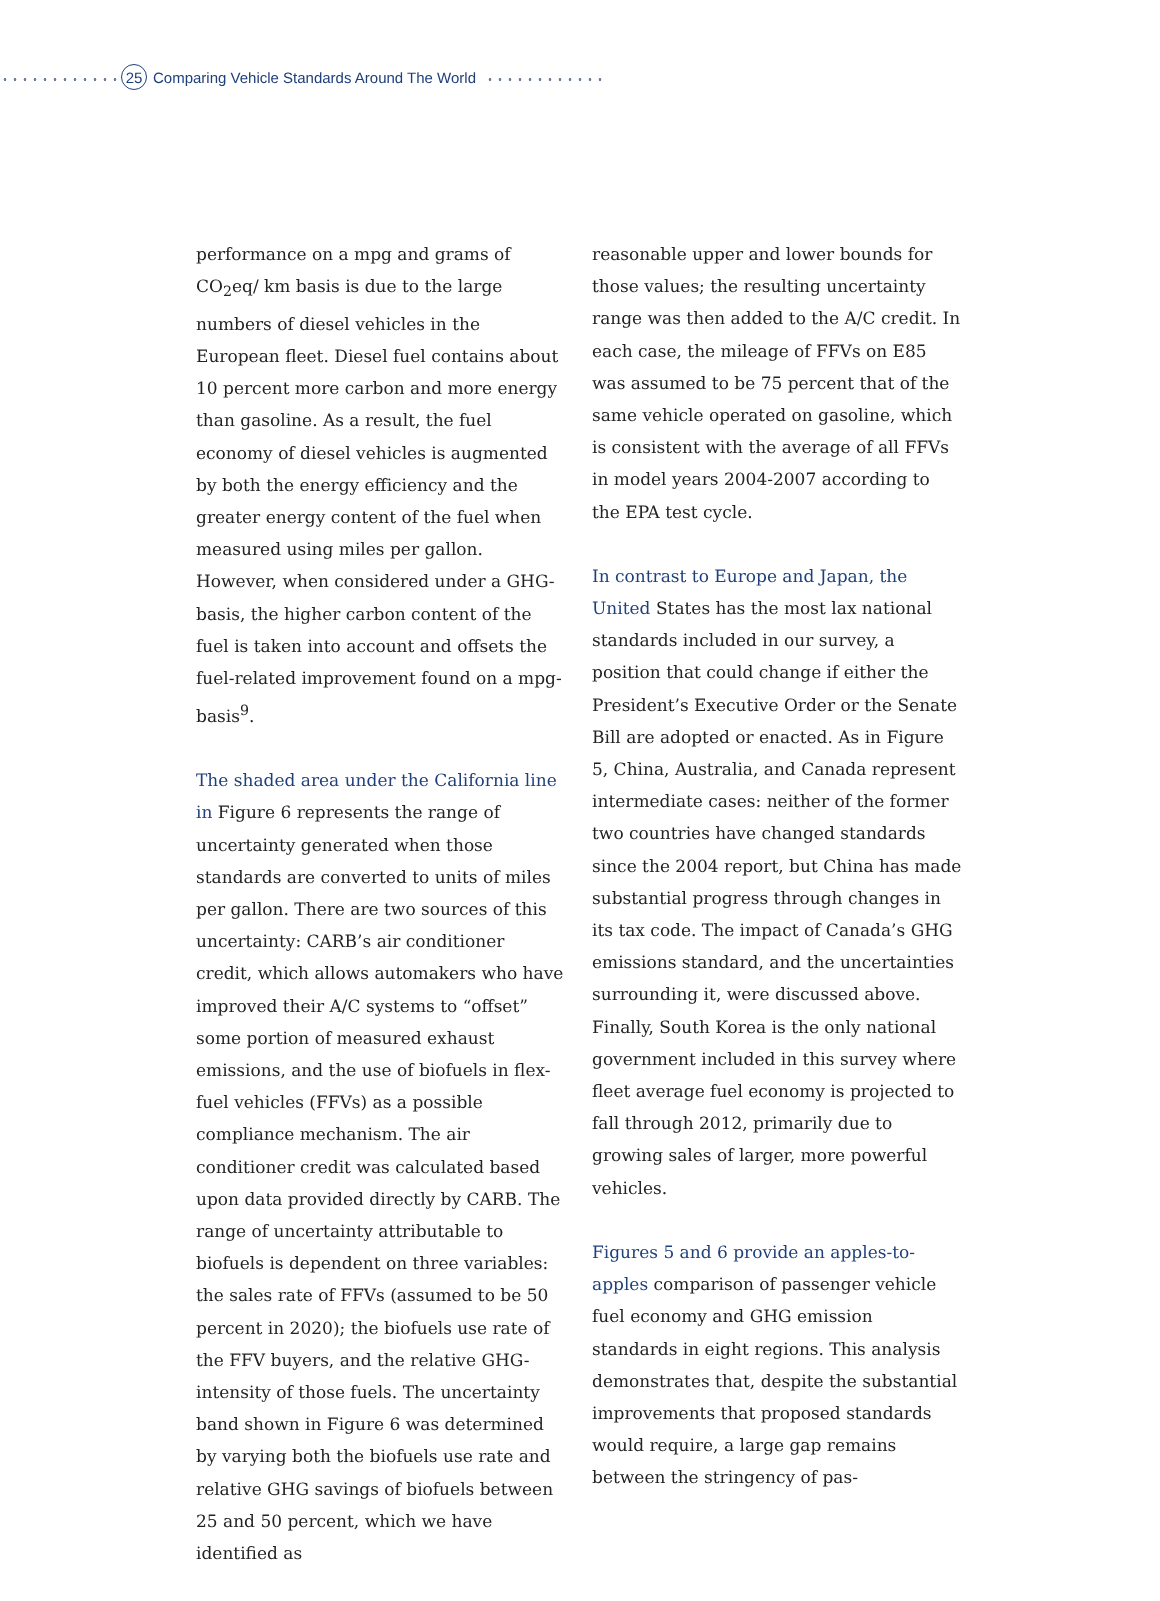25 Comparing Vehicle Standards Around The World
performance on a mpg and grams of CO<sub>2</sub>eq/ km basis is due to the large numbers of diesel vehicles in the European fleet. Diesel fuel contains about 10 percent more carbon and more energy than gasoline. As a result, the fuel economy of diesel vehicles is augmented by both the energy efficiency and the greater energy content of the fuel when measured using miles per gallon. However, when considered under a GHG-basis, the higher carbon content of the fuel is taken into account and offsets the fuel-related improvement found on a mpg-basis<sup>9</sup>.
The shaded area under the California line in Figure 6 represents the range of uncertainty generated when those standards are converted to units of miles per gallon. There are two sources of this uncertainty: CARB’s air conditioner credit, which allows automakers who have improved their A/C systems to “offset” some portion of measured exhaust emissions, and the use of biofuels in flex-fuel vehicles (FFVs) as a possible compliance mechanism. The air conditioner credit was calculated based upon data provided directly by CARB. The range of uncertainty attributable to biofuels is dependent on three variables: the sales rate of FFVs (assumed to be 50 percent in 2020); the biofuels use rate of the FFV buyers, and the relative GHG-intensity of those fuels. The uncertainty band shown in Figure 6 was determined by varying both the biofuels use rate and relative GHG savings of biofuels between 25 and 50 percent, which we have identified as
reasonable upper and lower bounds for those values; the resulting uncertainty range was then added to the A/C credit. In each case, the mileage of FFVs on E85 was assumed to be 75 percent that of the same vehicle operated on gasoline, which is consistent with the average of all FFVs in model years 2004-2007 according to the EPA test cycle.
In contrast to Europe and Japan, the United States has the most lax national standards included in our survey, a position that could change if either the President’s Executive Order or the Senate Bill are adopted or enacted. As in Figure 5, China, Australia, and Canada represent intermediate cases: neither of the former two countries have changed standards since the 2004 report, but China has made substantial progress through changes in its tax code. The impact of Canada’s GHG emissions standard, and the uncertainties surrounding it, were discussed above. Finally, South Korea is the only national government included in this survey where fleet average fuel economy is projected to fall through 2012, primarily due to growing sales of larger, more powerful vehicles.
Figures 5 and 6 provide an apples-to-apples comparison of passenger vehicle fuel economy and GHG emission standards in eight regions. This analysis demonstrates that, despite the substantial improvements that proposed standards would require, a large gap remains between the stringency of pas-